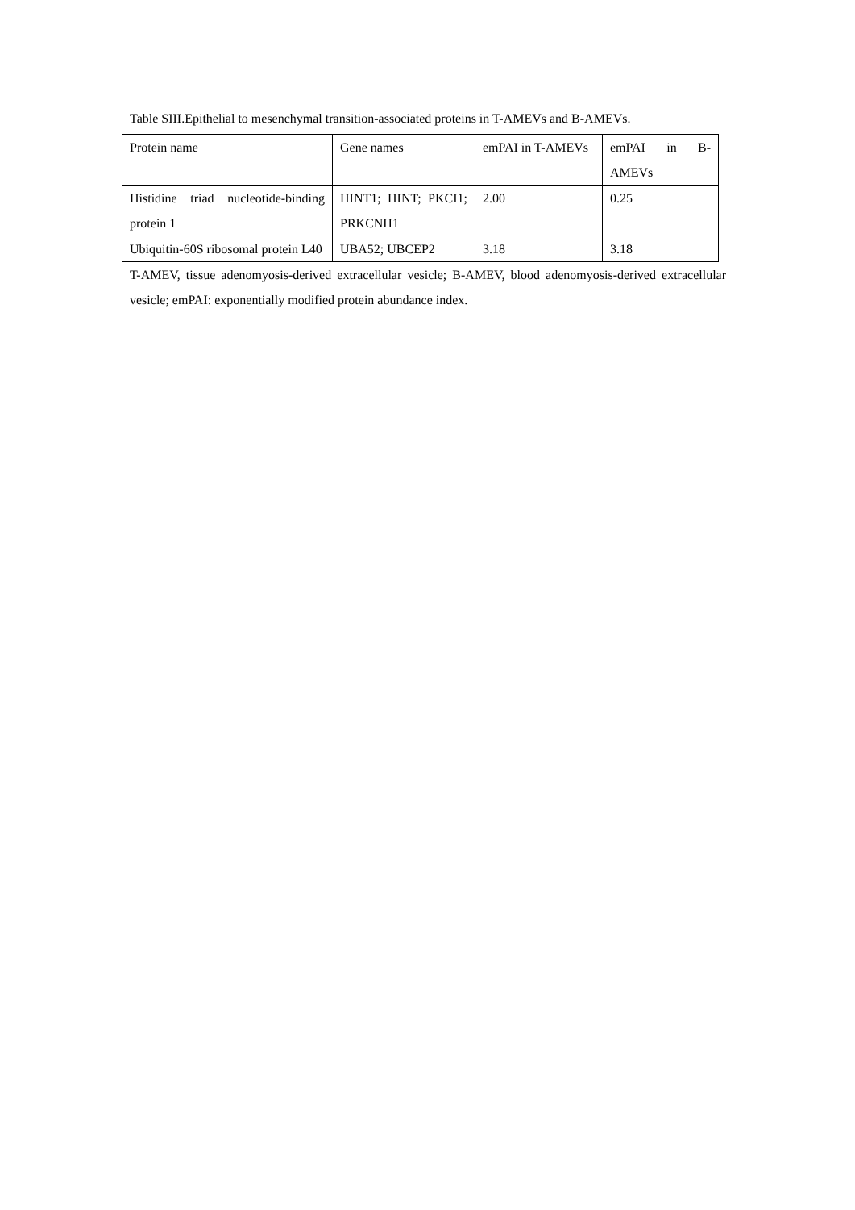Table SIII.Epithelial to mesenchymal transition-associated proteins in T-AMEVs and B-AMEVs.
| Protein name | Gene names | emPAI in T-AMEVs | emPAI in B-AMEVs |
| Histidine triad nucleotide-binding protein 1 | HINT1; HINT; PKCI1; PRKCNH1 | 2.00 | 0.25 |
| Ubiquitin-60S ribosomal protein L40 | UBA52; UBCEP2 | 3.18 | 3.18 |
T-AMEV, tissue adenomyosis-derived extracellular vesicle; B-AMEV, blood adenomyosis-derived extracellular vesicle; emPAI: exponentially modified protein abundance index.